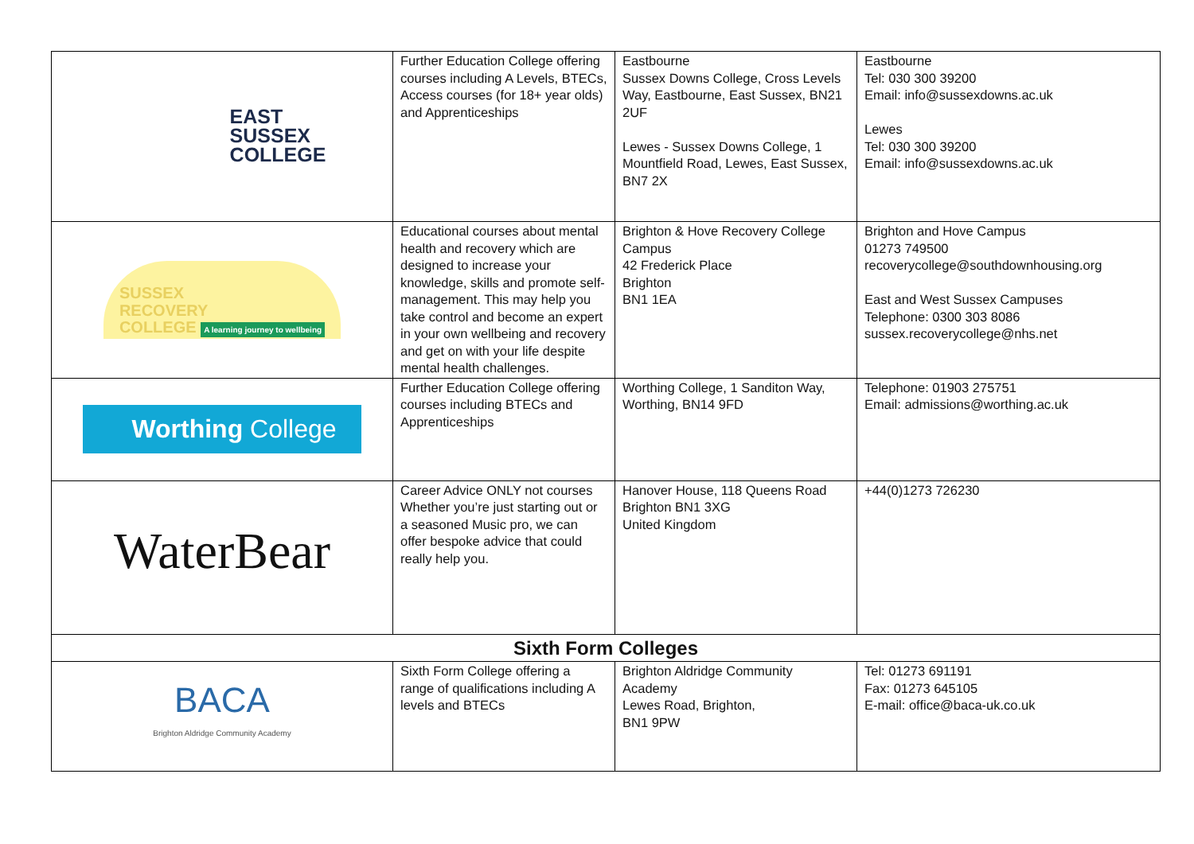| EAST SUSSEX COLLEGE | Further Education College offering courses including A Levels, BTECs, Access courses (for 18+ year olds) and Apprenticeships | Eastbourne Sussex Downs College, Cross Levels Way, Eastbourne, East Sussex, BN21 2UF Lewes - Sussex Downs College, 1 Mountfield Road, Lewes, East Sussex, BN7 2X | Eastbourne Tel: 030 300 39200 Email: info@sussexdowns.ac.uk Lewes Tel: 030 300 39200 Email: info@sussexdowns.ac.uk |
| SUSSEX RECOVERY COLLEGE A learning journey to wellbeing | Educational courses about mental health and recovery which are designed to increase your knowledge, skills and promote self-management. This may help you take control and become an expert in your own wellbeing and recovery and get on with your life despite mental health challenges. | Brighton & Hove Recovery College Campus 42 Frederick Place Brighton BN1 1EA | Brighton and Hove Campus 01273 749500 recoverycollege@southdownhousing.org East and West Sussex Campuses Telephone: 0300 303 8086 sussex.recoverycollege@nhs.net |
| Worthing College | Further Education College offering courses including BTECs and Apprenticeships | Worthing College, 1 Sanditon Way, Worthing, BN14 9FD | Telephone: 01903 275751 Email: admissions@worthing.ac.uk |
| WaterBear | Career Advice ONLY not courses Whether you’re just starting out or a seasoned Music pro, we can offer bespoke advice that could really help you. | Hanover House, 118 Queens Road Brighton BN1 3XG United Kingdom | +44(0)1273 726230 |
| Sixth Form Colleges | | | |
| BACA Brighton Aldridge Community Academy | Sixth Form College offering a range of qualifications including A levels and BTECs | Brighton Aldridge Community Academy Lewes Road, Brighton, BN1 9PW | Tel: 01273 691191 Fax: 01273 645105 E-mail: office@baca-uk.co.uk |